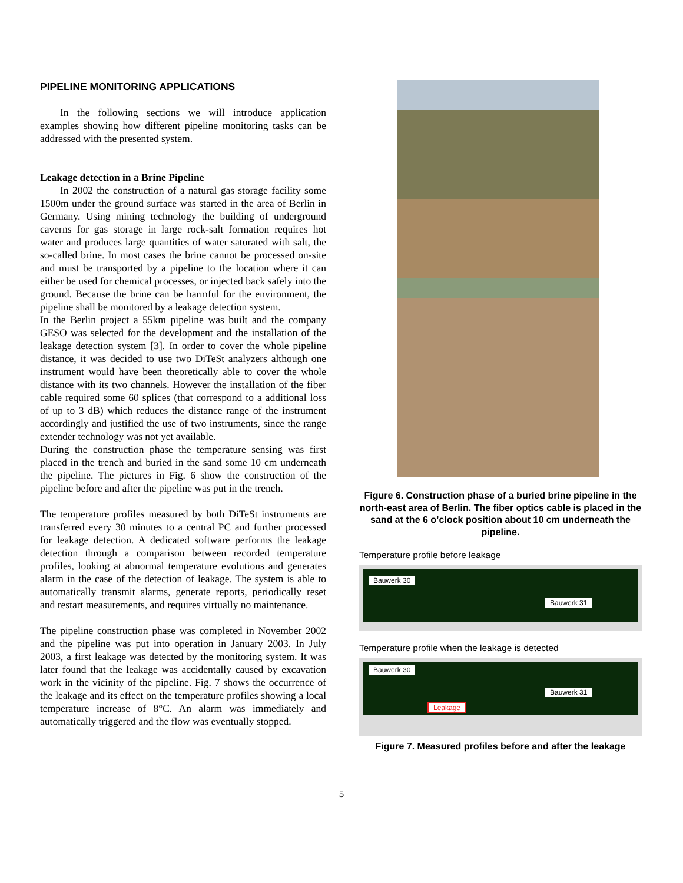PIPELINE MONITORING APPLICATIONS
In the following sections we will introduce application examples showing how different pipeline monitoring tasks can be addressed with the presented system.
Leakage detection in a Brine Pipeline
In 2002 the construction of a natural gas storage facility some 1500m under the ground surface was started in the area of Berlin in Germany. Using mining technology the building of underground caverns for gas storage in large rock-salt formation requires hot water and produces large quantities of water saturated with salt, the so-called brine. In most cases the brine cannot be processed on-site and must be transported by a pipeline to the location where it can either be used for chemical processes, or injected back safely into the ground. Because the brine can be harmful for the environment, the pipeline shall be monitored by a leakage detection system.
In the Berlin project a 55km pipeline was built and the company GESO was selected for the development and the installation of the leakage detection system [3]. In order to cover the whole pipeline distance, it was decided to use two DiTeSt analyzers although one instrument would have been theoretically able to cover the whole distance with its two channels. However the installation of the fiber cable required some 60 splices (that correspond to a additional loss of up to 3 dB) which reduces the distance range of the instrument accordingly and justified the use of two instruments, since the range extender technology was not yet available.
During the construction phase the temperature sensing was first placed in the trench and buried in the sand some 10 cm underneath the pipeline. The pictures in Fig. 6 show the construction of the pipeline before and after the pipeline was put in the trench.
The temperature profiles measured by both DiTeSt instruments are transferred every 30 minutes to a central PC and further processed for leakage detection. A dedicated software performs the leakage detection through a comparison between recorded temperature profiles, looking at abnormal temperature evolutions and generates alarm in the case of the detection of leakage. The system is able to automatically transmit alarms, generate reports, periodically reset and restart measurements, and requires virtually no maintenance.
The pipeline construction phase was completed in November 2002 and the pipeline was put into operation in January 2003. In July 2003, a first leakage was detected by the monitoring system. It was later found that the leakage was accidentally caused by excavation work in the vicinity of the pipeline. Fig. 7 shows the occurrence of the leakage and its effect on the temperature profiles showing a local temperature increase of 8°C. An alarm was immediately and automatically triggered and the flow was eventually stopped.
Figure 6. Construction phase of a buried brine pipeline in the north-east area of Berlin. The fiber optics cable is placed in the sand at the 6 o’clock position about 10 cm underneath the pipeline.
Temperature profile before leakage
Bauwerk 30
Bauwerk 31
Temperature profile when the leakage is detected
Bauwerk 30
Bauwerk 31
Leakage
Figure 7. Measured profiles before and after the leakage
5